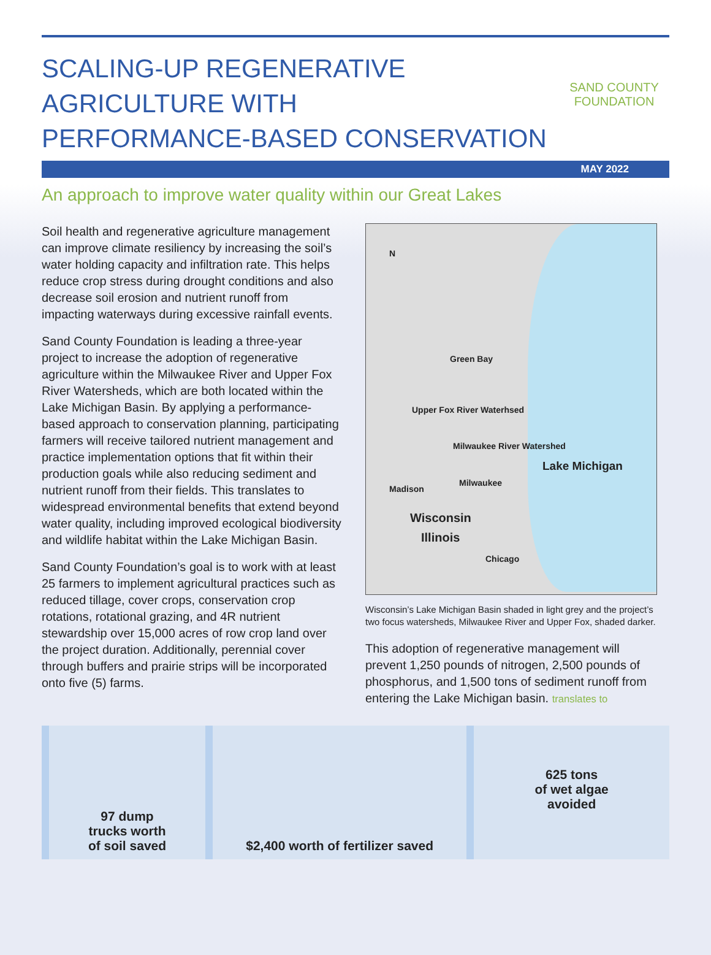SCALING-UP REGENERATIVE
AGRICULTURE WITH
PERFORMANCE-BASED CONSERVATION
SAND COUNTY FOUNDATION
MAY 2022
An approach to improve water quality within our Great Lakes
Soil health and regenerative agriculture management can improve climate resiliency by increasing the soil’s water holding capacity and infiltration rate. This helps reduce crop stress during drought conditions and also decrease soil erosion and nutrient runoff from impacting waterways during excessive rainfall events.
Sand County Foundation is leading a three-year project to increase the adoption of regenerative agriculture within the Milwaukee River and Upper Fox River Watersheds, which are both located within the Lake Michigan Basin. By applying a performance-based approach to conservation planning, participating farmers will receive tailored nutrient management and practice implementation options that fit within their production goals while also reducing sediment and nutrient runoff from their fields. This translates to widespread environmental benefits that extend beyond water quality, including improved ecological biodiversity and wildlife habitat within the Lake Michigan Basin.
Sand County Foundation’s goal is to work with at least 25 farmers to implement agricultural practices such as reduced tillage, cover crops, conservation crop rotations, rotational grazing, and 4R nutrient stewardship over 15,000 acres of row crop land over the project duration. Additionally, perennial cover through buffers and prairie strips will be incorporated onto five (5) farms.
N
Green Bay
Upper Fox River Waterhsed
Milwaukee River Watershed
Milwaukee
Madison
Lake Michigan
Wisconsin
Illinois
Chicago
Wisconsin’s Lake Michigan Basin shaded in light grey and the project’s two focus watersheds, Milwaukee River and Upper Fox, shaded darker.
This adoption of regenerative management will prevent 1,250 pounds of nitrogen, 2,500 pounds of phosphorus, and 1,500 tons of sediment runoff from entering the Lake Michigan basin. translates to
97 dump
trucks worth
of soil saved
$2,400 worth of fertilizer saved
625 tons
of wet algae
avoided